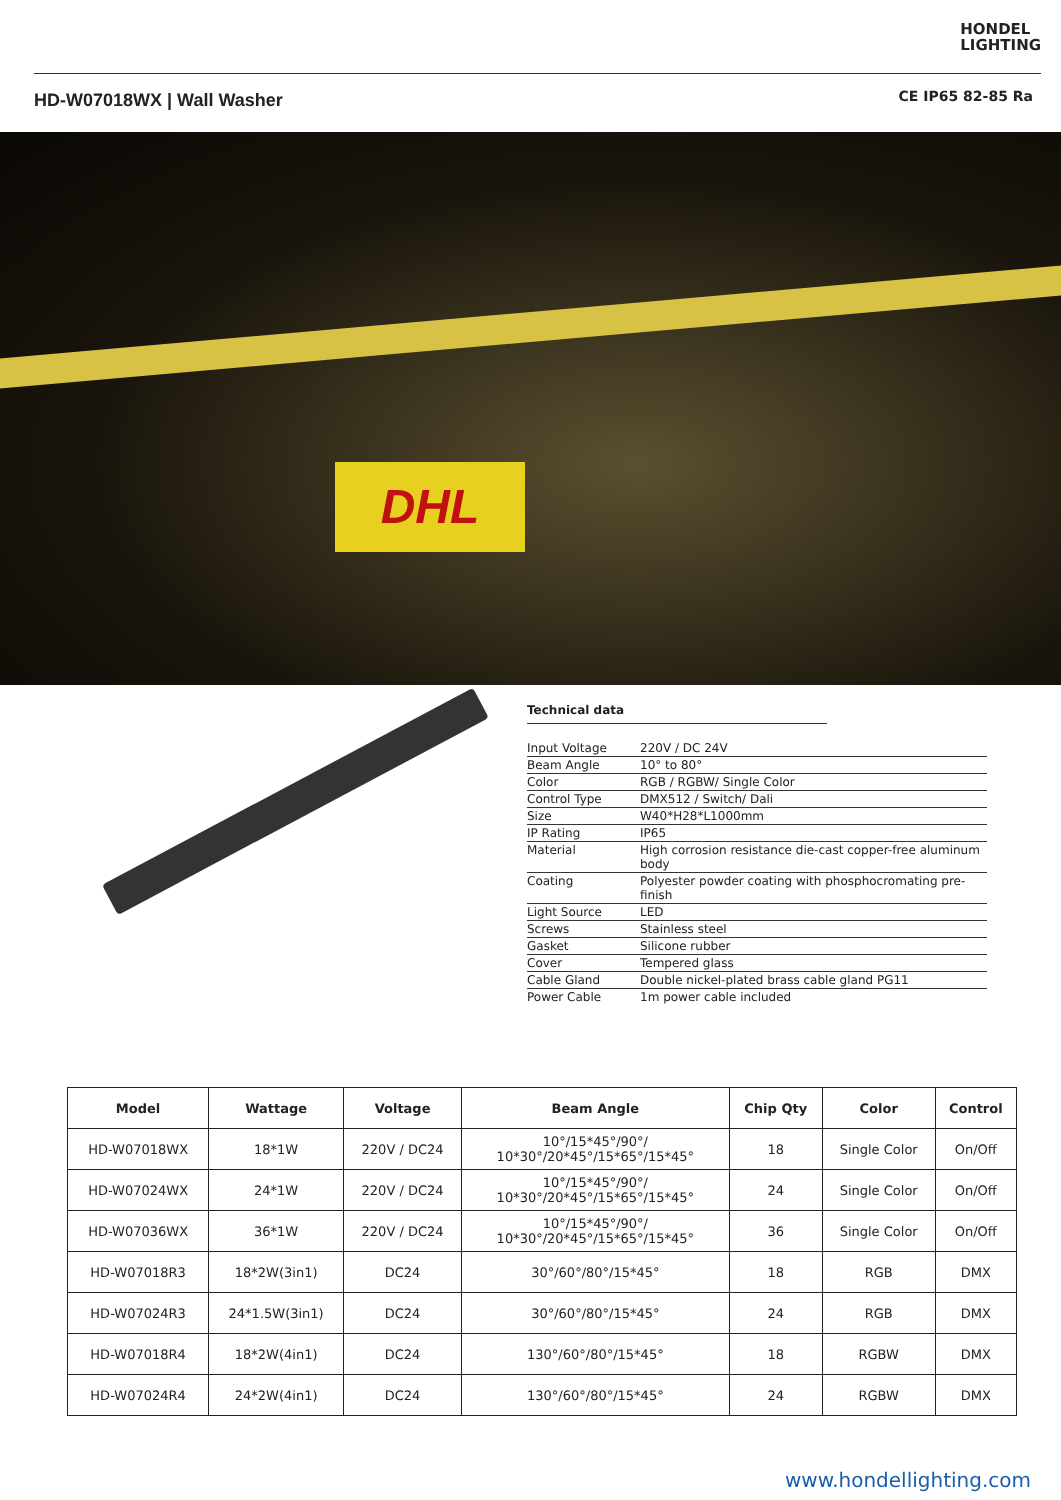HONDEL
LIGHTING
HD-W07018WX | Wall Washer
CE IP65 82-85 Ra
DHL
Technical data
| Input Voltage | 220V / DC 24V |
| Beam Angle | 10° to 80° |
| Color | RGB / RGBW/ Single Color |
| Control Type | DMX512 / Switch/ Dali |
| Size | W40*H28*L1000mm |
| IP Rating | IP65 |
| Material | High corrosion resistance die-cast copper-free aluminum body |
| Coating | Polyester powder coating with phosphocromating pre-finish |
| Light Source | LED |
| Screws | Stainless steel |
| Gasket | Silicone rubber |
| Cover | Tempered glass |
| Cable Gland | Double nickel-plated brass cable gland PG11 |
| Power Cable | 1m power cable included |
| Model | Wattage | Voltage | Beam Angle | Chip Qty | Color | Control |
| --- | --- | --- | --- | --- | --- | --- |
| HD-W07018WX | 18*1W | 220V / DC24 | 10°/15*45°/90°/ 10*30°/20*45°/15*65°/15*45° | 18 | Single Color | On/Off |
| HD-W07024WX | 24*1W | 220V / DC24 | 10°/15*45°/90°/ 10*30°/20*45°/15*65°/15*45° | 24 | Single Color | On/Off |
| HD-W07036WX | 36*1W | 220V / DC24 | 10°/15*45°/90°/ 10*30°/20*45°/15*65°/15*45° | 36 | Single Color | On/Off |
| HD-W07018R3 | 18*2W(3in1) | DC24 | 30°/60°/80°/15*45° | 18 | RGB | DMX |
| HD-W07024R3 | 24*1.5W(3in1) | DC24 | 30°/60°/80°/15*45° | 24 | RGB | DMX |
| HD-W07018R4 | 18*2W(4in1) | DC24 | 130°/60°/80°/15*45° | 18 | RGBW | DMX |
| HD-W07024R4 | 24*2W(4in1) | DC24 | 130°/60°/80°/15*45° | 24 | RGBW | DMX |
www.hondellighting.com